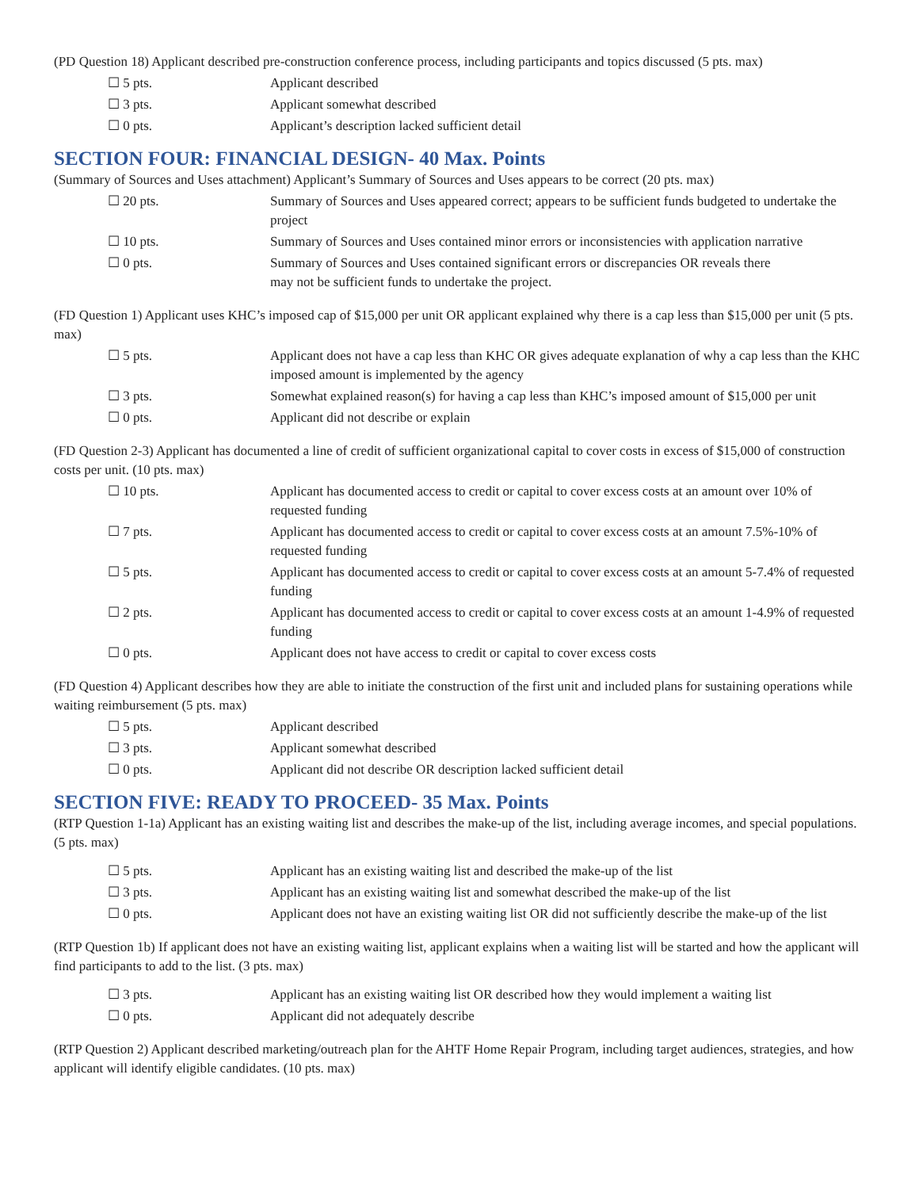(PD Question 18) Applicant described pre-construction conference process, including participants and topics discussed (5 pts. max)
☐ 5 pts. Applicant described
☐ 3 pts. Applicant somewhat described
☐ 0 pts. Applicant’s description lacked sufficient detail
SECTION FOUR: FINANCIAL DESIGN- 40 Max. Points
(Summary of Sources and Uses attachment) Applicant’s Summary of Sources and Uses appears to be correct (20 pts. max)
☐ 20 pts. Summary of Sources and Uses appeared correct; appears to be sufficient funds budgeted to undertake the project
☐ 10 pts. Summary of Sources and Uses contained minor errors or inconsistencies with application narrative
☐ 0 pts. Summary of Sources and Uses contained significant errors or discrepancies OR reveals there
may not be sufficient funds to undertake the project.
(FD Question 1) Applicant uses KHC’s imposed cap of $15,000 per unit OR applicant explained why there is a cap less than $15,000 per unit (5 pts. max)
☐ 5 pts. Applicant does not have a cap less than KHC OR gives adequate explanation of why a cap less than the KHC imposed amount is implemented by the agency
☐ 3 pts. Somewhat explained reason(s) for having a cap less than KHC’s imposed amount of $15,000 per unit
☐ 0 pts. Applicant did not describe or explain
(FD Question 2-3) Applicant has documented a line of credit of sufficient organizational capital to cover costs in excess of $15,000 of construction costs per unit. (10 pts. max)
☐ 10 pts. Applicant has documented access to credit or capital to cover excess costs at an amount over 10% of requested funding
☐ 7 pts. Applicant has documented access to credit or capital to cover excess costs at an amount 7.5%-10% of requested funding
☐ 5 pts. Applicant has documented access to credit or capital to cover excess costs at an amount 5-7.4% of requested funding
☐ 2 pts. Applicant has documented access to credit or capital to cover excess costs at an amount 1-4.9% of requested funding
☐ 0 pts. Applicant does not have access to credit or capital to cover excess costs
(FD Question 4) Applicant describes how they are able to initiate the construction of the first unit and included plans for sustaining operations while waiting reimbursement (5 pts. max)
☐ 5 pts. Applicant described
☐ 3 pts. Applicant somewhat described
☐ 0 pts. Applicant did not describe OR description lacked sufficient detail
SECTION FIVE: READY TO PROCEED- 35 Max. Points
(RTP Question 1-1a) Applicant has an existing waiting list and describes the make-up of the list, including average incomes, and special populations. (5 pts. max)
☐ 5 pts. Applicant has an existing waiting list and described the make-up of the list
☐ 3 pts. Applicant has an existing waiting list and somewhat described the make-up of the list
☐ 0 pts. Applicant does not have an existing waiting list OR did not sufficiently describe the make-up of the list
(RTP Question 1b) If applicant does not have an existing waiting list, applicant explains when a waiting list will be started and how the applicant will find participants to add to the list. (3 pts. max)
☐ 3 pts. Applicant has an existing waiting list OR described how they would implement a waiting list
☐ 0 pts. Applicant did not adequately describe
(RTP Question 2) Applicant described marketing/outreach plan for the AHTF Home Repair Program, including target audiences, strategies, and how applicant will identify eligible candidates. (10 pts. max)